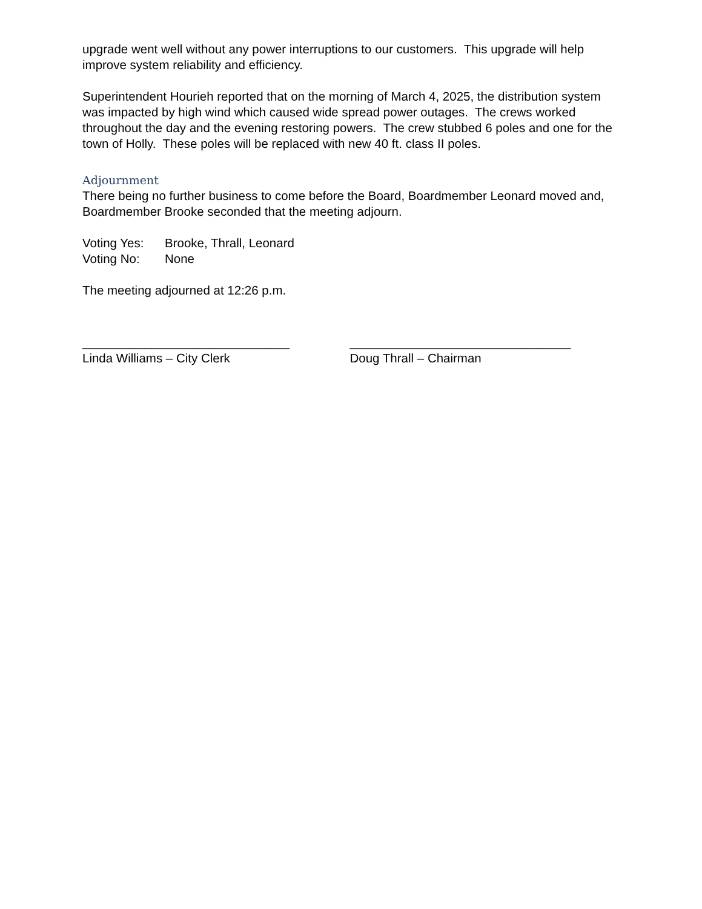upgrade went well without any power interruptions to our customers. This upgrade will help improve system reliability and efficiency.
Superintendent Hourieh reported that on the morning of March 4, 2025, the distribution system was impacted by high wind which caused wide spread power outages. The crews worked throughout the day and the evening restoring powers. The crew stubbed 6 poles and one for the town of Holly. These poles will be replaced with new 40 ft. class II poles.
Adjournment
There being no further business to come before the Board, Boardmember Leonard moved and, Boardmember Brooke seconded that the meeting adjourn.
Voting Yes: Brooke, Thrall, Leonard
Voting No: None
The meeting adjourned at 12:26 p.m.
______________________________
Linda Williams – City Clerk
________________________________
Doug Thrall – Chairman